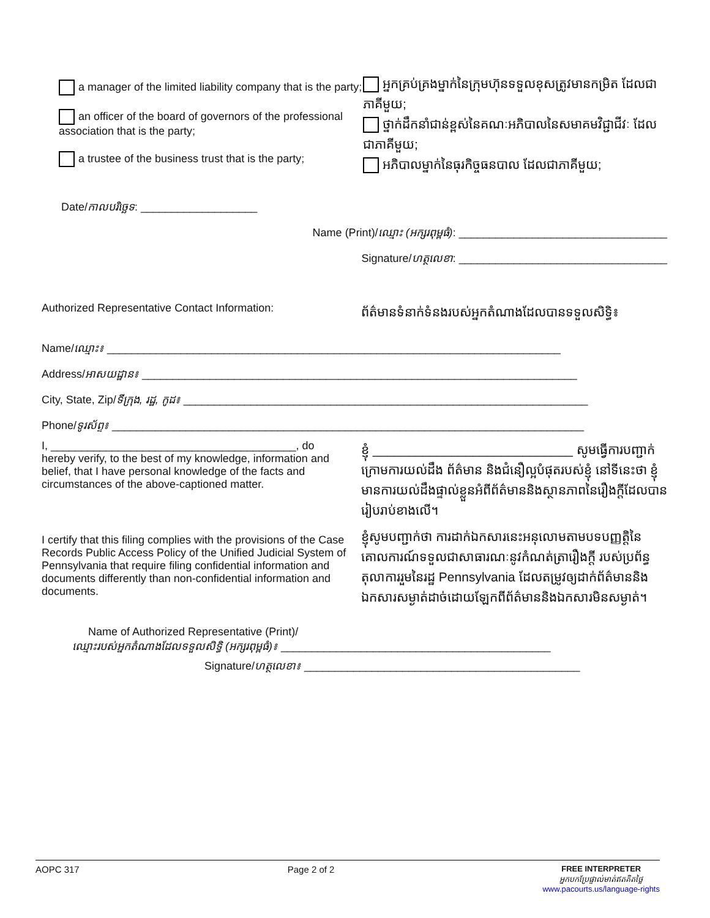a manager of the limited liability company that is the party;
an officer of the board of governors of the professional association that is the party;
a trustee of the business trust that is the party;
អ្នកគ្រប់គ្រងម្នាក់នៃក្រុមហ៊ុនទទួលខុសត្រូវមានកម្រិត ដែលជាភាគីមួយ;
ថ្នាក់ដឹកនាំជាន់ខ្ពស់នៃគណៈអភិបាលនៃសមាគមវិជ្ជាជីវៈ ដែលជាភាគីមួយ;
អភិបាលម្នាក់នៃធុរកិច្ចធនបាល ដែលជាភាគីមួយ;
Date/កាលបរិច្ឆេទ: ___________________
Name (Print)/ឈ្មោះ (អក្សរពុម្ពធំ): __________________________________
Signature/ហត្ថលេខា: __________________________________
Authorized Representative Contact Information:
ព័ត៌មានទំនាក់ទំនងរបស់អ្នកតំណាងដែលបានទទួលសិទ្ធិ៖
Name/ឈ្មោះ៖ __________________________________________________________________________
Address/អាសយដ្ឋាន៖ _______________________________________________________________________
City, State, Zip/ទីក្រុង, រដ្ឋ, កូដ៖ __________________________________________________________________
Phone/ទូរស័ព្ទ៖ _____________________________________________________________________________
I, ________________________________________, do hereby verify, to the best of my knowledge, information and belief, that I have personal knowledge of the facts and circumstances of the above-captioned matter.
I certify that this filing complies with the provisions of the Case Records Public Access Policy of the Unified Judicial System of Pennsylvania that require filing confidential information and documents differently than non-confidential information and documents.
ខ្ញុំ ____________________________ សូមធ្វើការបញ្ជាក់ ក្រោមការយល់ដឹង ព័ត៌មាន និងជំនឿល្អបំផុតរបស់ខ្ញុំ នៅទីនេះថា ខ្ញុំមានការយល់ដឹងផ្ទាល់ខ្លួនអំពីព័ត៌មាននិងស្ថានភាពនៃរឿងក្ដីដែលបានរៀបរាប់ខាងលើ។
ខ្ញុំសូមបញ្ជាក់ថា ការដាក់ឯកសារនេះអនុលោមតាមបទបញ្ញត្តិនៃគោលការណ៍ទទួលជាសាធារណៈនូវកំណត់ត្រារឿងក្ដី របស់ប្រព័ន្ធតុលាការរួមនៃរដ្ឋ Pennsylvania ដែលតម្រូវឲ្យដាក់ព័ត៌មាននិងឯកសារសម្ងាត់ដាច់ដោយឡែកពីព័ត៌មាននិងឯកសារមិនសម្ងាត់។
Name of Authorized Representative (Print)/
ឈ្មោះរបស់អ្នកតំណាងដែលទទួលសិទ្ធិ (អក្សរពុម្ពធំ)៖ ____________________________________________
Signature/ហត្ថលេខា៖ _____________________________________________
AOPC 317 Page 2 of 2 FREE INTERPRETER
អ្នកបកប្រែផ្ទាល់មាត់ឥតគិតថ្លៃ
www.pacourts.us/language-rights